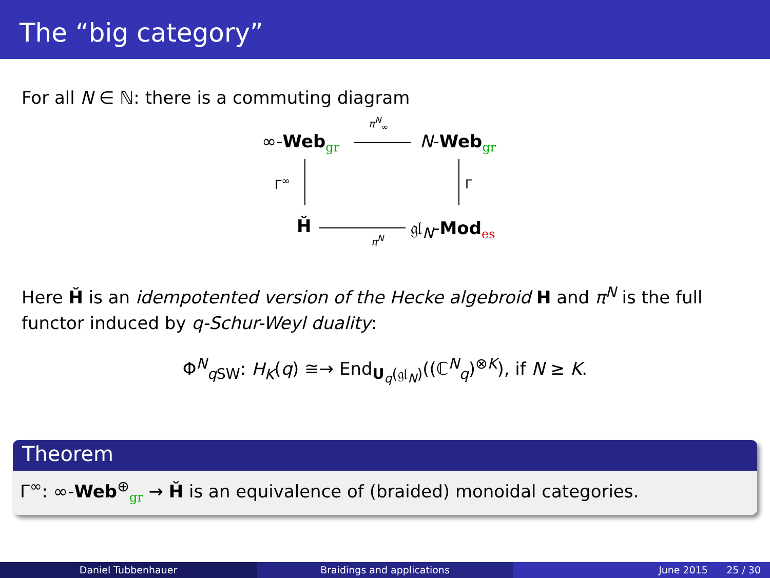The “big category”
For all N ∈ ℕ: there is a commuting diagram
∞-Web<sub>gr</sub>
π<sup>N</sup><sub>∞</sub>
N-Web<sub>gr</sub>
Γ<sup>∞</sup> Γ
Ȟ
π<sup>N</sup>
𝔤𝔩<sub>N</sub>-Mod<sub>es</sub>
Here Ȟ is an idempotented version of the Hecke algebroid H and π<sup>N</sup> is the full functor induced by q-Schur-Weyl duality:
Φ<sup>N</sup><sub>q SW</sub>: H<sub>K</sub>(q) ≅→ End<sub>U<sub>q</sub>(𝔤𝔩<sub>N</sub>)</sub>((ℂ<sup>N</sup><sub>q</sub>)<sup>⊗K</sup>), if N ≥ K.
Theorem
Γ<sup>∞</sup>: ∞-Web<sup>⊕</sup><sub>gr</sub> → Ȟ is an equivalence of (braided) monoidal categories.
Daniel Tubbenhauer Braidings and applications June 2015 25 / 30